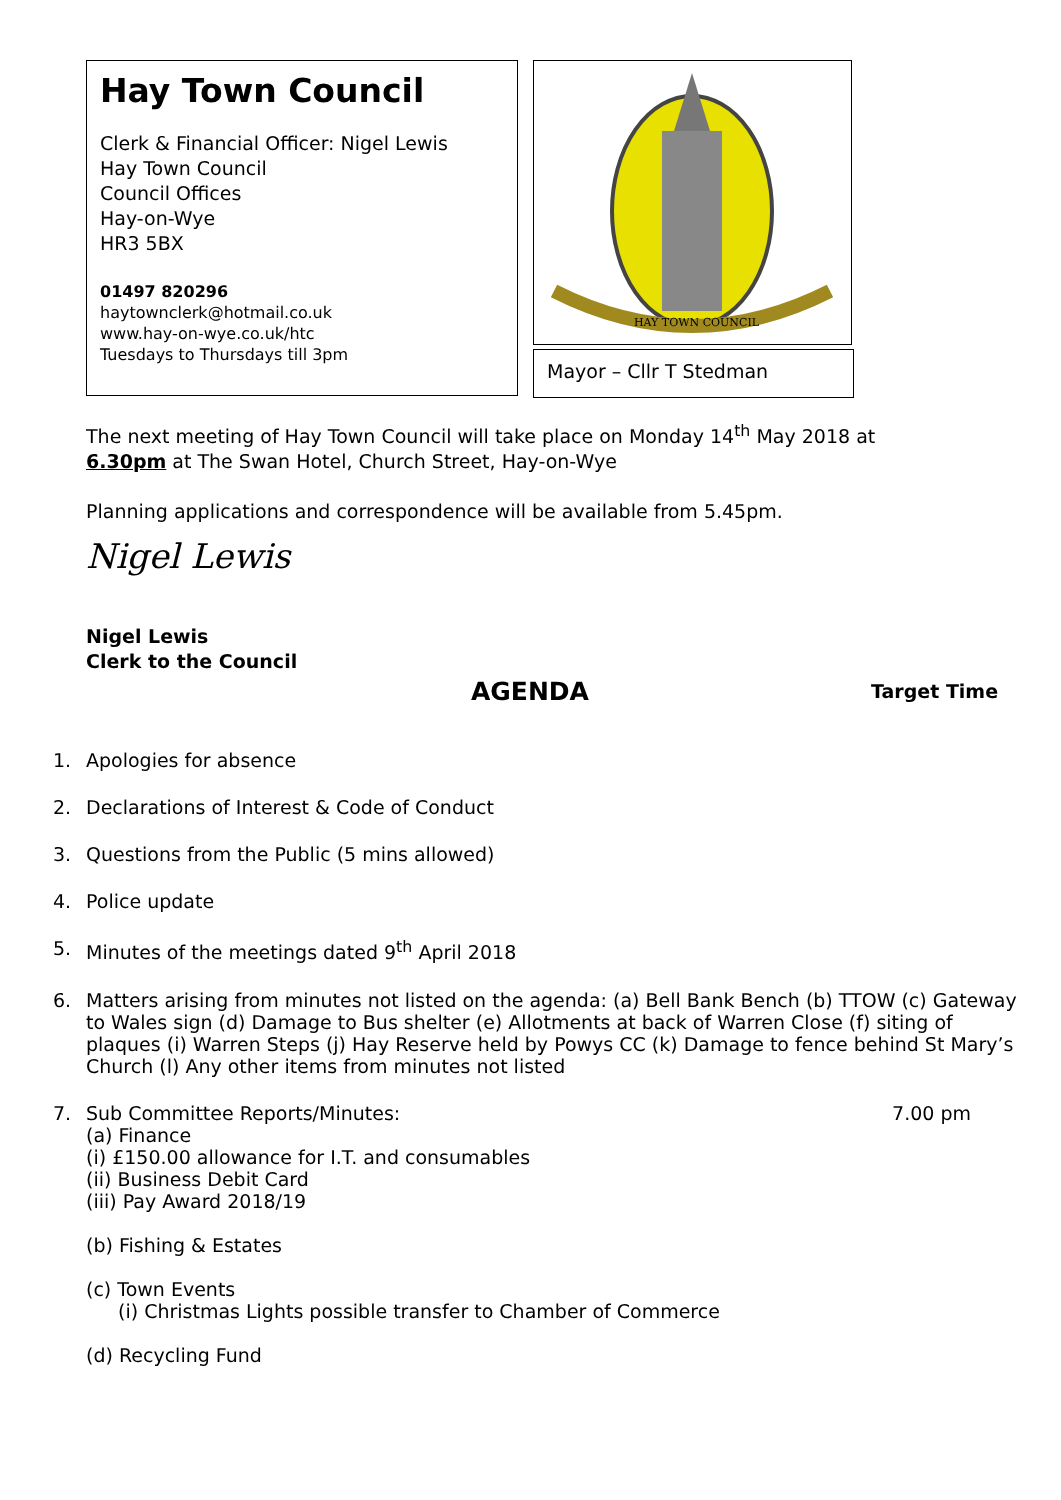Hay Town Council
Clerk & Financial Officer: Nigel Lewis
Hay Town Council
Council Offices
Hay-on-Wye
HR3 5BX
01497 820296
haytownclerk@hotmail.co.uk
www.hay-on-wye.co.uk/htc
Tuesdays to Thursdays till 3pm
HAY TOWN COUNCIL
Mayor – Cllr T Stedman
The next meeting of Hay Town Council will take place on Monday 14<sup>th</sup> May 2018 at
6.30pm at The Swan Hotel, Church Street, Hay-on-Wye
Planning applications and correspondence will be available from 5.45pm.
Nigel Lewis
Nigel Lewis
Clerk to the Council
AGENDA Target Time
1. Apologies for absence
2. Declarations of Interest & Code of Conduct
3. Questions from the Public (5 mins allowed)
4. Police update
5. Minutes of the meetings dated 9<sup>th</sup> April 2018
6. Matters arising from minutes not listed on the agenda: (a) Bell Bank Bench (b) TTOW (c) Gateway to Wales sign (d) Damage to Bus shelter (e) Allotments at back of Warren Close (f) siting of plaques (i) Warren Steps (j) Hay Reserve held by Powys CC (k) Damage to fence behind St Mary’s Church (l) Any other items from minutes not listed
7. Sub Committee Reports/Minutes: 7.00 pm
(a) Finance
(i) £150.00 allowance for I.T. and consumables
(ii) Business Debit Card
(iii) Pay Award 2018/19
(b) Fishing & Estates
(c) Town Events
(i) Christmas Lights possible transfer to Chamber of Commerce
(d) Recycling Fund